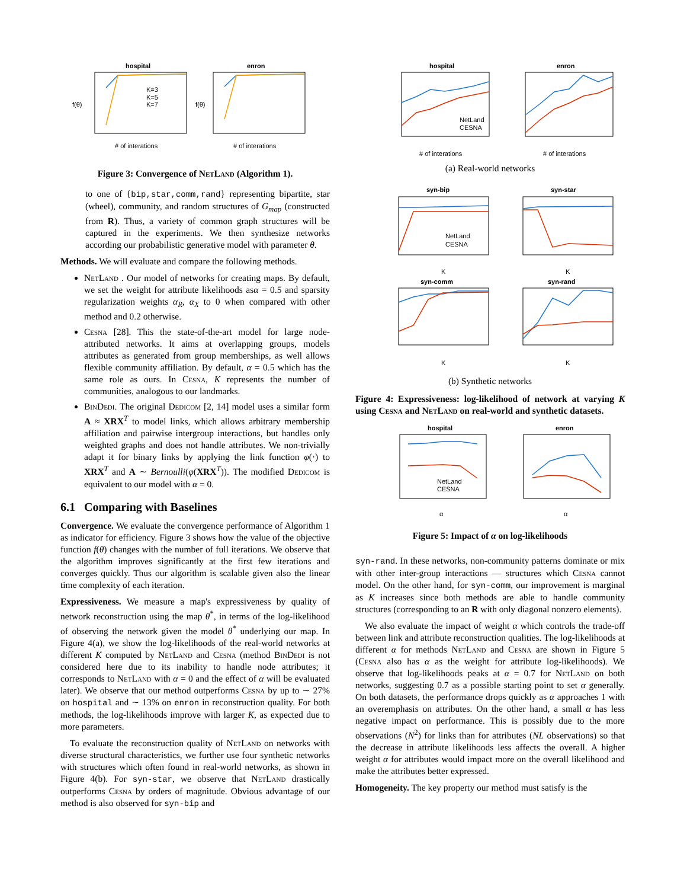hospital
enron
K=3
K=5
K=7
# of interations
# of interations
f(θ)
f(θ)
Figure 3: Convergence of Net Land (Algorithm 1).
to one of {bip,star,comm,rand} representing bipartite, star (wheel), community, and random structures of G<sub>map</sub> (constructed from R). Thus, a variety of common graph structures will be captured in the experiments. We then synthesize networks according our probabilistic generative model with parameter θ.
Methods. We will evaluate and compare the following methods.
NetLand . Our model of networks for creating maps. By default, we set the weight for attribute likelihoods asα = 0.5 and sparsity regularization weights α<sub>R</sub>, α<sub>X</sub> to 0 when compared with other method and 0.2 otherwise.
Cesna [28]. This the state-of-the-art model for large node-attributed networks. It aims at overlapping groups, models attributes as generated from group memberships, as well allows flexible community affiliation. By default, α = 0.5 which has the same role as ours. In Cesna, K represents the number of communities, analogous to our landmarks.
BinDedi. The original Dedicom [2, 14] model uses a similar form A ≈ XRX<sup>T</sup> to model links, which allows arbitrary membership affiliation and pairwise intergroup interactions, but handles only weighted graphs and does not handle attributes. We non-trivially adapt it for binary links by applying the link function φ(·) to XRX<sup>T</sup> and A ∼ Bernoulli(φ(XRX<sup>T</sup>)). The modified Dedicom is equivalent to our model with α = 0.
6.1 Comparing with Baselines
Convergence. We evaluate the convergence performance of Algorithm 1 as indicator for efficiency. Figure 3 shows how the value of the objective function f(θ) changes with the number of full iterations. We observe that the algorithm improves significantly at the first few iterations and converges quickly. Thus our algorithm is scalable given also the linear time complexity of each iteration.
Expressiveness. We measure a map's expressiveness by quality of network reconstruction using the map θ<sup>*</sup>, in terms of the log-likelihood of observing the network given the model θ<sup>*</sup> underlying our map. In Figure 4(a), we show the log-likelihoods of the real-world networks at different K computed by Net Land and Cesna (method Bin Dedi is not considered here due to its inability to handle node attributes; it corresponds to Net Land with α = 0 and the effect of α will be evaluated later). We observe that our method outperforms Cesna by up to ∼ 27% on hospital and ∼ 13% on enron in reconstruction quality. For both methods, the log-likelihoods improve with larger K, as expected due to more parameters.
To evaluate the reconstruction quality of Net Land on networks with diverse structural characteristics, we further use four synthetic networks with structures which often found in real-world networks, as shown in Figure 4(b). For syn-star, we observe that Net Land drastically outperforms Cesna by orders of magnitude. Obvious advantage of our method is also observed for syn-bip and
hospital
enron
NetLand
CESNA
# of interations
# of interations
(a) Real-world networks
syn-bip
syn-star
NetLand
CESNA
syn-comm
syn-rand
K
K
K
K
(b) Synthetic networks
Figure 4: Expressiveness: log-likelihood of network at varying K using Cesna and Net Land on real-world and synthetic datasets.
hospital
enron
NetLand
CESNA
α
α
Figure 5: Impact of α on log-likelihoods
syn-rand. In these networks, non-community patterns dominate or mix with other inter-group interactions — structures which Cesna cannot model. On the other hand, for syn-comm, our improvement is marginal as K increases since both methods are able to handle community structures (corresponding to an R with only diagonal nonzero elements).
We also evaluate the impact of weight α which controls the trade-off between link and attribute reconstruction qualities. The log-likelihoods at different α for methods Net Land and Cesna are shown in Figure 5 (Cesna also has α as the weight for attribute log-likelihoods). We observe that log-likelihoods peaks at α = 0.7 for Net Land on both networks, suggesting 0.7 as a possible starting point to set α generally. On both datasets, the performance drops quickly as α approaches 1 with an overemphasis on attributes. On the other hand, a small α has less negative impact on performance. This is possibly due to the more observations (N<sup>2</sup>) for links than for attributes (NL observations) so that the decrease in attribute likelihoods less affects the overall. A higher weight α for attributes would impact more on the overall likelihood and make the attributes better expressed.
Homogeneity. The key property our method must satisfy is the